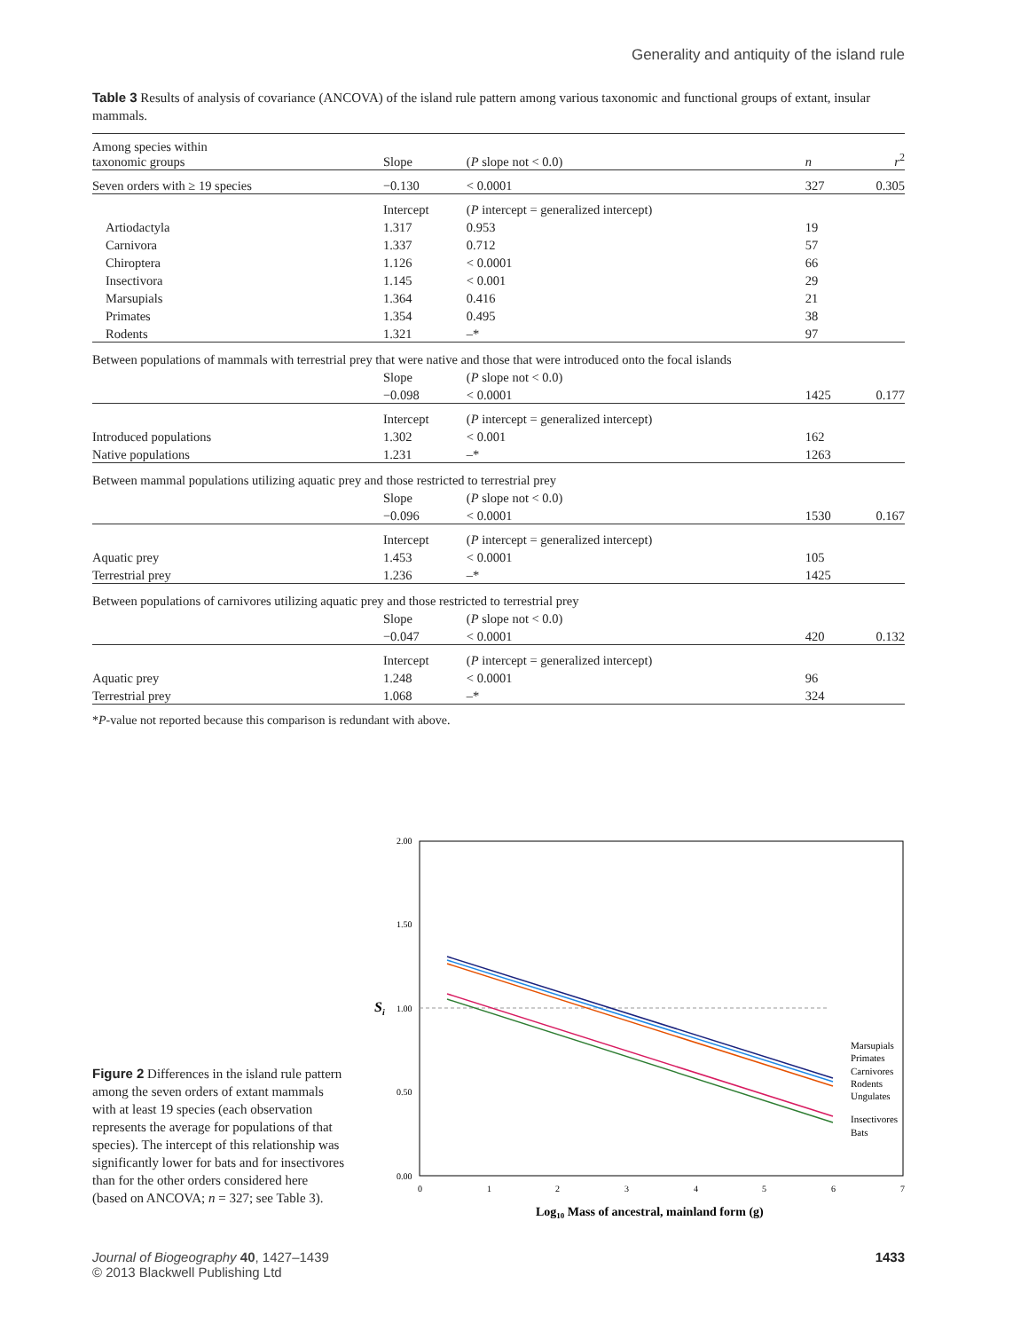Generality and antiquity of the island rule
Table 3 Results of analysis of covariance (ANCOVA) of the island rule pattern among various taxonomic and functional groups of extant, insular mammals.
| Among species within taxonomic groups | Slope | ( P slope not < 0.0) | n | r<sup>2</sup> |
| Seven orders with ≥ 19 species | −0.130 | < 0.0001 | 327 | 0.305 |
| | Intercept | ( P intercept = generalized intercept) | | |
| Artiodactyla | 1.317 | 0.953 | 19 | |
| Carnivora | 1.337 | 0.712 | 57 | |
| Chiroptera | 1.126 | < 0.0001 | 66 | |
| Insectivora | 1.145 | < 0.001 | 29 | |
| Marsupials | 1.364 | 0.416 | 21 | |
| Primates | 1.354 | 0.495 | 38 | |
| Rodents | 1.321 | –* | 97 | |
| Between populations of mammals with terrestrial prey that were native and those that were introduced onto the focal islands | | | | |
| | Slope | ( P slope not < 0.0) | | |
| | −0.098 | < 0.0001 | 1425 | 0.177 |
| | Intercept | ( P intercept = generalized intercept) | | |
| Introduced populations | 1.302 | < 0.001 | 162 | |
| Native populations | 1.231 | –* | 1263 | |
| Between mammal populations utilizing aquatic prey and those restricted to terrestrial prey | | | | |
| | Slope | ( P slope not < 0.0) | | |
| | −0.096 | < 0.0001 | 1530 | 0.167 |
| | Intercept | ( P intercept = generalized intercept) | | |
| Aquatic prey | 1.453 | < 0.0001 | 105 | |
| Terrestrial prey | 1.236 | –* | 1425 | |
| Between populations of carnivores utilizing aquatic prey and those restricted to terrestrial prey | | | | |
| | Slope | ( P slope not < 0.0) | | |
| | −0.047 | < 0.0001 | 420 | 0.132 |
| | Intercept | ( P intercept = generalized intercept) | | |
| Aquatic prey | 1.248 | < 0.0001 | 96 | |
| Terrestrial prey | 1.068 | –* | 324 | |
*P-value not reported because this comparison is redundant with above.
2.00
1.50
1.00
0.50
0.00
Si
0
1
2
3
4
5
6
7
Log10 Mass of ancestral, mainland form (g)
Marsupials
Primates
Carnivores
Rodents
Ungulates
Insectivores
Bats
Figure 2 Differences in the island rule pattern among the seven orders of extant mammals with at least 19 species (each observation represents the average for populations of that species). The intercept of this relationship was significantly lower for bats and for insectivores than for the other orders considered here (based on ANCOVA; n = 327; see Table 3).
1433 Journal of Biogeography 40, 1427–1439
© 2013 Blackwell Publishing Ltd